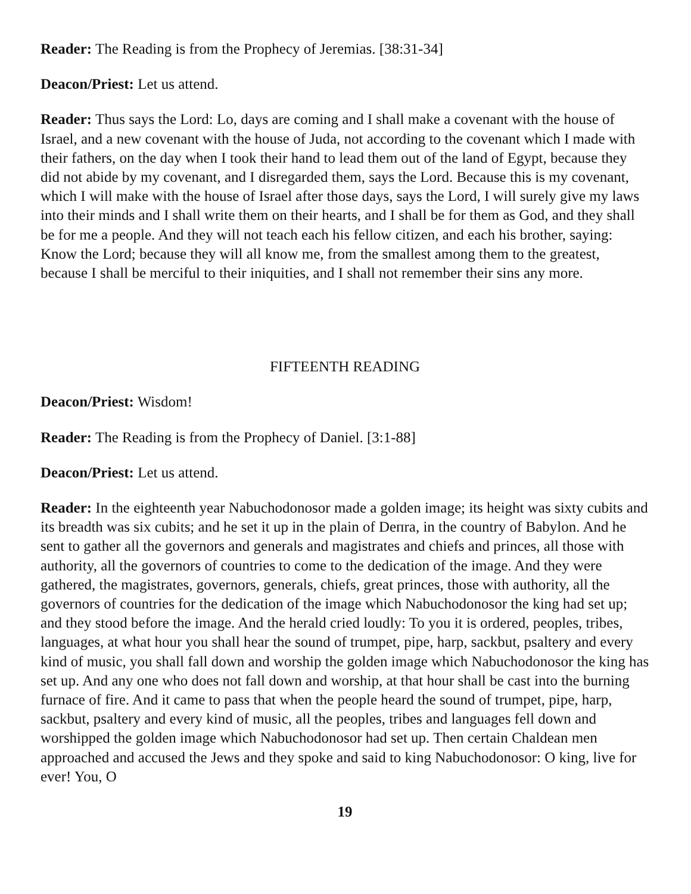Reader: The Reading is from the Prophecy of Jeremias. [38:31-34]
Deacon/Priest: Let us attend.
Reader: Thus says the Lord: Lo, days are coming and I shall make a covenant with the house of Israel, and a new covenant with the house of Juda, not according to the covenant which I made with their fathers, on the day when I took their hand to lead them out of the land of Egypt, because they did not abide by my covenant, and I disregarded them, says the Lord. Because this is my covenant, which I will make with the house of Israel after those days, says the Lord, I will surely give my laws into their minds and I shall write them on their hearts, and I shall be for them as God, and they shall be for me a people. And they will not teach each his fellow citizen, and each his brother, saying: Know the Lord; because they will all know me, from the smallest among them to the greatest, because I shall be merciful to their iniquities, and I shall not remember their sins any more.
FIFTEENTH READING
Deacon/Priest: Wisdom!
Reader: The Reading is from the Prophecy of Daniel. [3:1-88]
Deacon/Priest: Let us attend.
Reader: In the eighteenth year Nabuchodonosor made a golden image; its height was sixty cubits and its breadth was six cubits; and he set it up in the plain of Deпra, in the country of Babylon. And he sent to gather all the governors and generals and magistrates and chiefs and princes, all those with authority, all the governors of countries to come to the dedication of the image. And they were gathered, the magistrates, governors, generals, chiefs, great princes, those with authority, all the governors of countries for the dedication of the image which Nabuchodonosor the king had set up; and they stood before the image. And the herald cried loudly: To you it is ordered, peoples, tribes, languages, at what hour you shall hear the sound of trumpet, pipe, harp, sackbut, psaltery and every kind of music, you shall fall down and worship the golden image which Nabuchodonosor the king has set up. And any one who does not fall down and worship, at that hour shall be cast into the burning furnace of fire. And it came to pass that when the people heard the sound of trumpet, pipe, harp, sackbut, psaltery and every kind of music, all the peoples, tribes and languages fell down and worshipped the golden image which Nabuchodonosor had set up. Then certain Chaldean men approached and accused the Jews and they spoke and said to king Nabuchodonosor: O king, live for ever! You, O
19